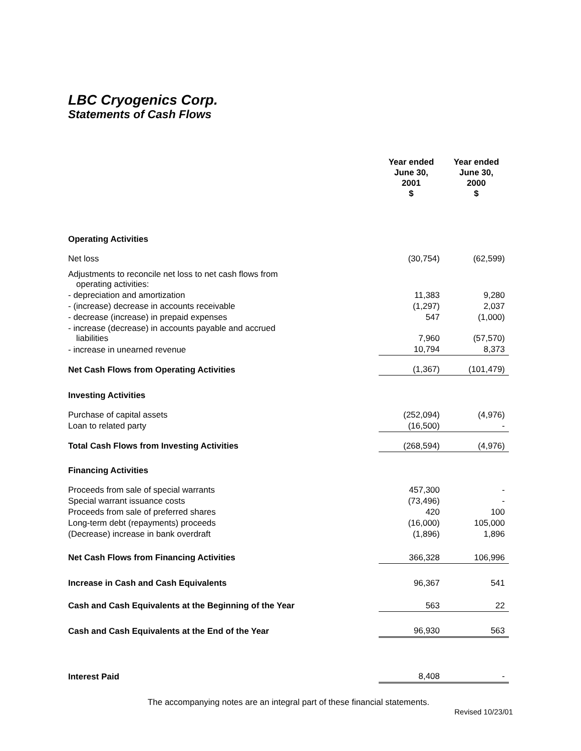LBC Cryogenics Corp.
Statements of Cash Flows
| | Year ended June 30, 2001 $ | Year ended June 30, 2000 $ |
| Operating Activities | | |
| Net loss | (30,754) | (62,599) |
| Adjustments to reconcile net loss to net cash flows from operating activities: | | |
| - depreciation and amortization | 11,383 | 9,280 |
| - (increase) decrease in accounts receivable | (1,297) | 2,037 |
| - decrease (increase) in prepaid expenses | 547 | (1,000) |
| - increase (decrease) in accounts payable and accrued liabilities | 7,960 | (57,570) |
| - increase in unearned revenue | 10,794 | 8,373 |
| Net Cash Flows from Operating Activities | (1,367) | (101,479) |
| Investing Activities | | |
| Purchase of capital assets | (252,094) | (4,976) |
| Loan to related party | (16,500) | - |
| Total Cash Flows from Investing Activities | (268,594) | (4,976) |
| Financing Activities | | |
| Proceeds from sale of special warrants | 457,300 | - |
| Special warrant issuance costs | (73,496) | - |
| Proceeds from sale of preferred shares | 420 | 100 |
| Long-term debt (repayments) proceeds | (16,000) | 105,000 |
| (Decrease) increase in bank overdraft | (1,896) | 1,896 |
| Net Cash Flows from Financing Activities | 366,328 | 106,996 |
| Increase in Cash and Cash Equivalents | 96,367 | 541 |
| Cash and Cash Equivalents at the Beginning of the Year | 563 | 22 |
| Cash and Cash Equivalents at the End of the Year | 96,930 | 563 |
| Interest Paid | 8,408 | - |
The accompanying notes are an integral part of these financial statements.
Revised 10/23/01